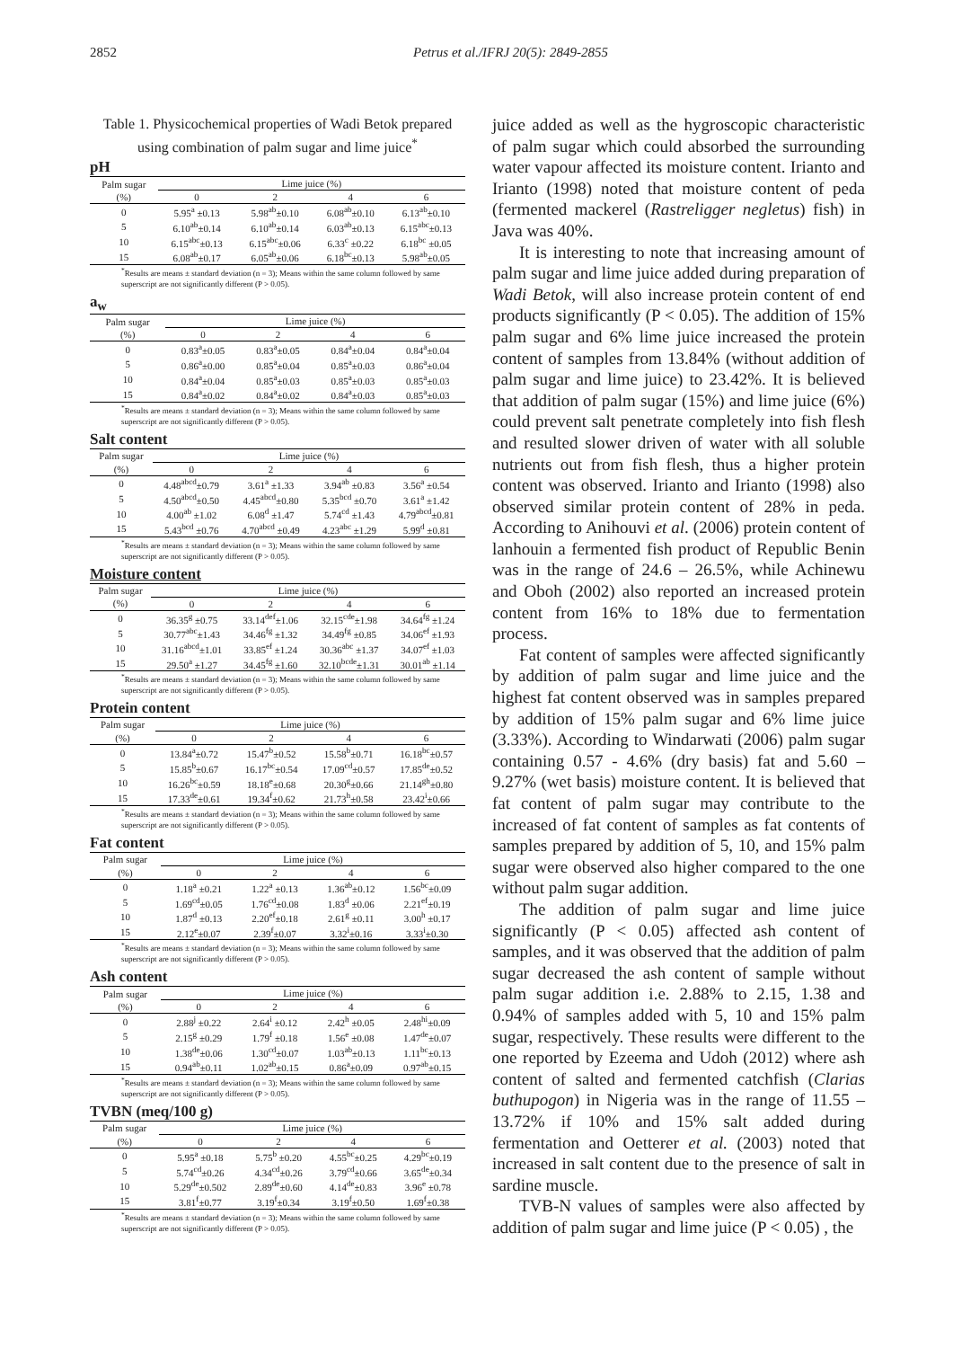2852 Petrus et al./IFRJ 20(5): 2849-2855
Table 1. Physicochemical properties of Wadi Betok prepared using combination of palm sugar and lime juice<sup>*</sup>
pH
| Palm sugar | Lime juice (%) | | | |
| --- | --- | --- | --- | --- |
| (%) | 0 | 2 | 4 | 6 |
| 0 | 5.95<sup>a</sup> ±0.13 | 5.98<sup>ab</sup>±0.10 | 6.08<sup>ab</sup>±0.10 | 6.13<sup>ab</sup>±0.10 |
| 5 | 6.10<sup>ab</sup>±0.14 | 6.10<sup>ab</sup>±0.14 | 6.03<sup>ab</sup>±0.13 | 6.15<sup>abc</sup>±0.13 |
| 10 | 6.15<sup>abc</sup>±0.13 | 6.15<sup>abc</sup>±0.06 | 6.33<sup>c</sup> ±0.22 | 6.18<sup>bc</sup> ±0.05 |
| 15 | 6.08<sup>ab</sup>±0.17 | 6.05<sup>ab</sup>±0.06 | 6.18<sup>bc</sup>±0.13 | 5.98<sup>ab</sup>±0.05 |
<sup>*</sup> Results are means ± standard deviation (n = 3); Means within the same column followed by same superscript are not significantly different (P > 0.05).
a<sub>w</sub>
| Palm sugar | Lime juice (%) | | | |
| --- | --- | --- | --- | --- |
| (%) | 0 | 2 | 4 | 6 |
| 0 | 0.83<sup>a</sup>±0.05 | 0.83<sup>a</sup>±0.05 | 0.84<sup>a</sup>±0.04 | 0.84<sup>a</sup>±0.04 |
| 5 | 0.86<sup>a</sup>±0.00 | 0.85<sup>a</sup>±0.04 | 0.85<sup>a</sup>±0.03 | 0.86<sup>a</sup>±0.04 |
| 10 | 0.84<sup>a</sup>±0.04 | 0.85<sup>a</sup>±0.03 | 0.85<sup>a</sup>±0.03 | 0.85<sup>a</sup>±0.03 |
| 15 | 0.84<sup>a</sup>±0.02 | 0.84<sup>a</sup>±0.02 | 0.84<sup>a</sup>±0.03 | 0.85<sup>a</sup>±0.03 |
<sup>*</sup> Results are means ± standard deviation (n = 3); Means within the same column followed by same superscript are not significantly different (P > 0.05).
Salt content
| Palm sugar | Lime juice (%) | | | |
| --- | --- | --- | --- | --- |
| (%) | 0 | 2 | 4 | 6 |
| 0 | 4.48<sup>abcd</sup>±0.79 | 3.61<sup>a</sup> ±1.33 | 3.94<sup>ab</sup> ±0.83 | 3.56<sup>a</sup> ±0.54 |
| 5 | 4.50<sup>abcd</sup>±0.50 | 4.45<sup>abcd</sup>±0.80 | 5.35<sup>bcd</sup> ±0.70 | 3.61<sup>a</sup> ±1.42 |
| 10 | 4.00<sup>ab</sup> ±1.02 | 6.08<sup>d</sup> ±1.47 | 5.74<sup>cd</sup> ±1.43 | 4.79<sup>abcd</sup>±0.81 |
| 15 | 5.43<sup>bcd</sup> ±0.76 | 4.70<sup>abcd</sup> ±0.49 | 4.23<sup>abc</sup> ±1.29 | 5.99<sup>d</sup> ±0.81 |
<sup>*</sup> Results are means ± standard deviation (n = 3); Means within the same column followed by same superscript are not significantly different (P > 0.05).
Moisture content
| Palm sugar | Lime juice (%) | | | |
| --- | --- | --- | --- | --- |
| (%) | 0 | 2 | 4 | 6 |
| 0 | 36.35<sup>g</sup> ±0.75 | 33.14<sup>def</sup>±1.06 | 32.15<sup>cde</sup>±1.98 | 34.64<sup>fg</sup> ±1.24 |
| 5 | 30.77<sup>abc</sup>±1.43 | 34.46<sup>fg</sup> ±1.32 | 34.49<sup>fg</sup> ±0.85 | 34.06<sup>ef</sup> ±1.93 |
| 10 | 31.16<sup>abcd</sup>±1.01 | 33.85<sup>ef</sup> ±1.24 | 30.36<sup>abc</sup> ±1.37 | 34.07<sup>ef</sup> ±1.03 |
| 15 | 29.50<sup>a</sup> ±1.27 | 34.45<sup>fg</sup> ±1.60 | 32.10<sup>bcde</sup>±1.31 | 30.01<sup>ab</sup> ±1.14 |
<sup>*</sup> Results are means ± standard deviation (n = 3); Means within the same column followed by same superscript are not significantly different (P > 0.05).
Protein content
| Palm sugar | Lime juice (%) | | | |
| --- | --- | --- | --- | --- |
| (%) | 0 | 2 | 4 | 6 |
| 0 | 13.84<sup>a</sup>±0.72 | 15.47<sup>b</sup>±0.52 | 15.58<sup>b</sup>±0.71 | 16.18<sup>bc</sup>±0.57 |
| 5 | 15.85<sup>b</sup>±0.67 | 16.17<sup>bc</sup>±0.54 | 17.09<sup>cd</sup>±0.57 | 17.85<sup>de</sup>±0.52 |
| 10 | 16.26<sup>bc</sup>±0.59 | 18.18<sup>e</sup>±0.68 | 20.30<sup>g</sup>±0.66 | 21.14<sup>gh</sup>±0.80 |
| 15 | 17.33<sup>de</sup>±0.61 | 19.34<sup>f</sup>±0.62 | 21.73<sup>h</sup>±0.58 | 23.42<sup>i</sup>±0.66 |
<sup>*</sup> Results are means ± standard deviation (n = 3); Means within the same column followed by same superscript are not significantly different (P > 0.05).
Fat content
| Palm sugar | Lime juice (%) | | | |
| --- | --- | --- | --- | --- |
| (%) | 0 | 2 | 4 | 6 |
| 0 | 1.18<sup>a</sup> ±0.21 | 1.22<sup>a</sup> ±0.13 | 1.36<sup>ab</sup>±0.12 | 1.56<sup>bc</sup>±0.09 |
| 5 | 1.69<sup>cd</sup>±0.05 | 1.76<sup>cd</sup>±0.08 | 1.83<sup>d</sup> ±0.06 | 2.21<sup>ef</sup>±0.19 |
| 10 | 1.87<sup>d</sup> ±0.13 | 2.20<sup>ef</sup>±0.18 | 2.61<sup>g</sup> ±0.11 | 3.00<sup>h</sup> ±0.17 |
| 15 | 2.12<sup>e</sup>±0.07 | 2.39<sup>f</sup>±0.07 | 3.32<sup>i</sup>±0.16 | 3.33<sup>i</sup>±0.30 |
<sup>*</sup> Results are means ± standard deviation (n = 3); Means within the same column followed by same superscript are not significantly different (P > 0.05).
Ash content
| Palm sugar | Lime juice (%) | | | |
| --- | --- | --- | --- | --- |
| (%) | 0 | 2 | 4 | 6 |
| 0 | 2.88<sup>j</sup> ±0.22 | 2.64<sup>i</sup> ±0.12 | 2.42<sup>h</sup> ±0.05 | 2.48<sup>hi</sup>±0.09 |
| 5 | 2.15<sup>g</sup> ±0.29 | 1.79<sup>f</sup> ±0.18 | 1.56<sup>e</sup> ±0.08 | 1.47<sup>de</sup>±0.07 |
| 10 | 1.38<sup>de</sup>±0.06 | 1.30<sup>cd</sup>±0.07 | 1.03<sup>ab</sup>±0.13 | 1.11<sup>bc</sup>±0.13 |
| 15 | 0.94<sup>ab</sup>±0.11 | 1.02<sup>ab</sup>±0.15 | 0.86<sup>a</sup>±0.09 | 0.97<sup>ab</sup>±0.15 |
<sup>*</sup> Results are means ± standard deviation (n = 3); Means within the same column followed by same superscript are not significantly different (P > 0.05).
TVBN (meq/100 g)
| Palm sugar | Lime juice (%) | | | |
| --- | --- | --- | --- | --- |
| (%) | 0 | 2 | 4 | 6 |
| 0 | 5.95<sup>a</sup> ±0.18 | 5.75<sup>b</sup> ±0.20 | 4.55<sup>bc</sup>±0.25 | 4.29<sup>bc</sup>±0.19 |
| 5 | 5.74<sup>cd</sup>±0.26 | 4.34<sup>cd</sup>±0.26 | 3.79<sup>cd</sup>±0.66 | 3.65<sup>de</sup>±0.34 |
| 10 | 5.29<sup>de</sup>±0.502 | 2.89<sup>de</sup>±0.60 | 4.14<sup>de</sup>±0.83 | 3.96<sup>e</sup> ±0.78 |
| 15 | 3.81<sup>f</sup>±0.77 | 3.19<sup>f</sup>±0.34 | 3.19<sup>f</sup>±0.50 | 1.69<sup>f</sup>±0.38 |
<sup>*</sup> Results are means ± standard deviation (n = 3); Means within the same column followed by same superscript are not significantly different (P > 0.05).
juice added as well as the hygroscopic characteristic of palm sugar which could absorbed the surrounding water vapour affected its moisture content. Irianto and Irianto (1998) noted that moisture content of peda (fermented mackerel (Rastreligger negletus) fish) in Java was 40%.
It is interesting to note that increasing amount of palm sugar and lime juice added during preparation of Wadi Betok, will also increase protein content of end products significantly (P < 0.05). The addition of 15% palm sugar and 6% lime juice increased the protein content of samples from 13.84% (without addition of palm sugar and lime juice) to 23.42%. It is believed that addition of palm sugar (15%) and lime juice (6%) could prevent salt penetrate completely into fish flesh and resulted slower driven of water with all soluble nutrients out from fish flesh, thus a higher protein content was observed. Irianto and Irianto (1998) also observed similar protein content of 28% in peda. According to Anihouvi et al. (2006) protein content of lanhouin a fermented fish product of Republic Benin was in the range of 24.6 – 26.5%, while Achinewu and Oboh (2002) also reported an increased protein content from 16% to 18% due to fermentation process.
Fat content of samples were affected significantly by addition of palm sugar and lime juice and the highest fat content observed was in samples prepared by addition of 15% palm sugar and 6% lime juice (3.33%). According to Windarwati (2006) palm sugar containing 0.57 - 4.6% (dry basis) fat and 5.60 – 9.27% (wet basis) moisture content. It is believed that fat content of palm sugar may contribute to the increased of fat content of samples as fat contents of samples prepared by addition of 5, 10, and 15% palm sugar were observed also higher compared to the one without palm sugar addition.
The addition of palm sugar and lime juice significantly (P < 0.05) affected ash content of samples, and it was observed that the addition of palm sugar decreased the ash content of sample without palm sugar addition i.e. 2.88% to 2.15, 1.38 and 0.94% of samples added with 5, 10 and 15% palm sugar, respectively. These results were different to the one reported by Ezeema and Udoh (2012) where ash content of salted and fermented catchfish (Clarias buthupogon) in Nigeria was in the range of 11.55 – 13.72% if 10% and 15% salt added during fermentation and Oetterer et al. (2003) noted that increased in salt content due to the presence of salt in sardine muscle.
TVB-N values of samples were also affected by addition of palm sugar and lime juice (P < 0.05) , the